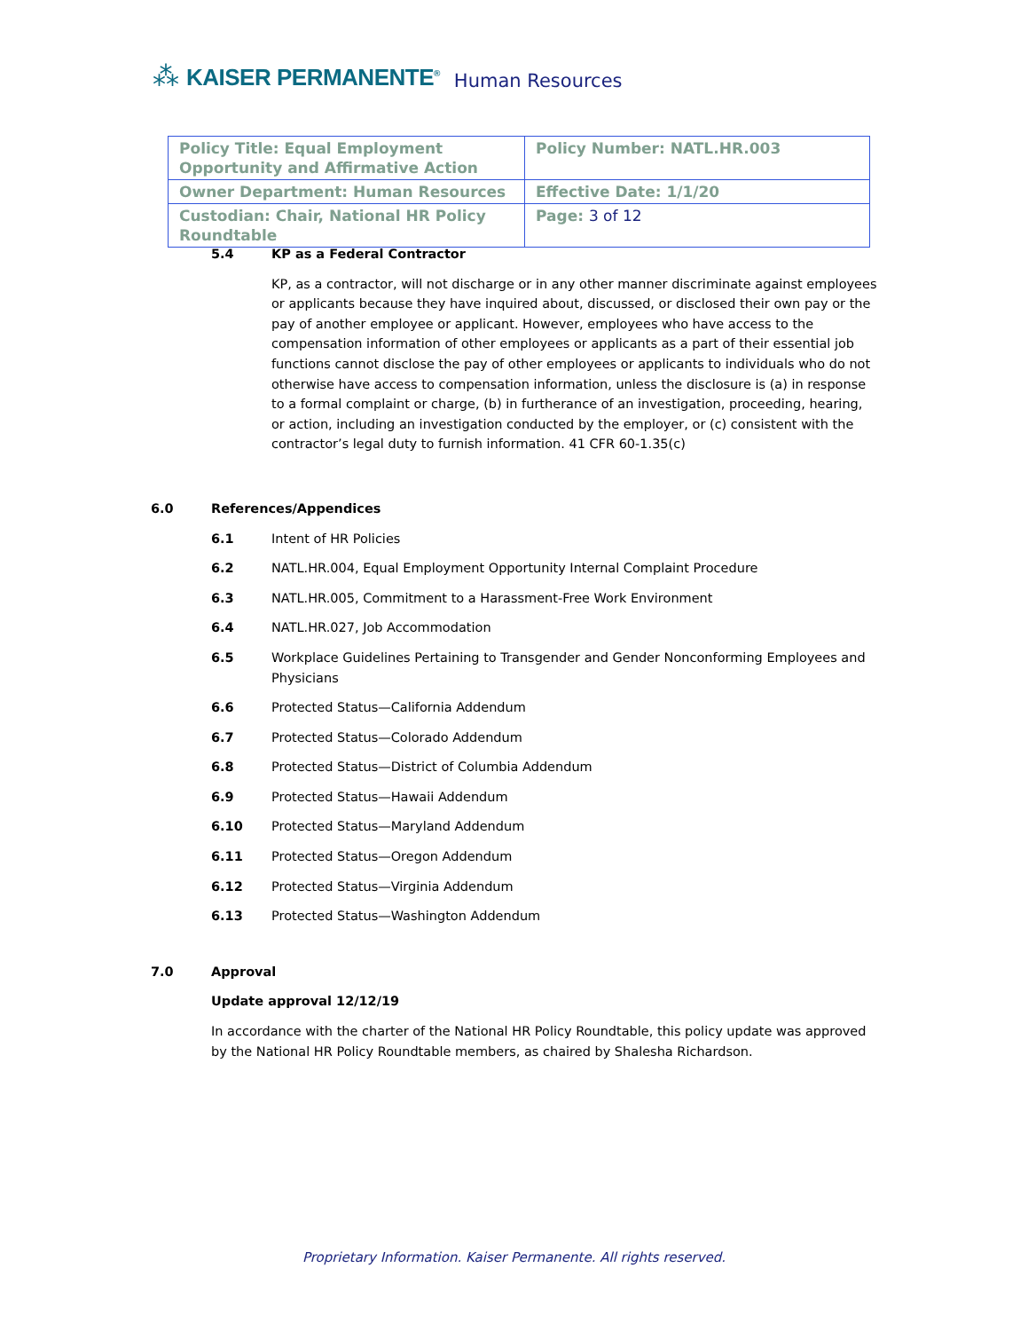⁂ KAISER PERMANENTE<sup>®</sup> Human Resources
| Policy Title: Equal Employment Opportunity and Affirmative Action | Policy Number: NATL.HR.003 |
| Owner Department: Human Resources | Effective Date: 1/1/20 |
| Custodian: Chair, National HR Policy Roundtable | Page: 3 of 12 |
5.4 KP as a Federal Contractor
KP, as a contractor, will not discharge or in any other manner discriminate against employees or applicants because they have inquired about, discussed, or disclosed their own pay or the pay of another employee or applicant. However, employees who have access to the compensation information of other employees or applicants as a part of their essential job functions cannot disclose the pay of other employees or applicants to individuals who do not otherwise have access to compensation information, unless the disclosure is (a) in response to a formal complaint or charge, (b) in furtherance of an investigation, proceeding, hearing, or action, including an investigation conducted by the employer, or (c) consistent with the contractor’s legal duty to furnish information. 41 CFR 60-1.35(c)
6.0 References/Appendices
6.1 Intent of HR Policies
6.2 NATL.HR.004, Equal Employment Opportunity Internal Complaint Procedure
6.3 NATL.HR.005, Commitment to a Harassment-Free Work Environment
6.4 NATL.HR.027, Job Accommodation
6.5 Workplace Guidelines Pertaining to Transgender and Gender Nonconforming Employees and Physicians
6.6 Protected Status—California Addendum
6.7 Protected Status—Colorado Addendum
6.8 Protected Status—District of Columbia Addendum
6.9 Protected Status—Hawaii Addendum
6.10 Protected Status—Maryland Addendum
6.11 Protected Status—Oregon Addendum
6.12 Protected Status—Virginia Addendum
6.13 Protected Status—Washington Addendum
7.0 Approval
Update approval 12/12/19
In accordance with the charter of the National HR Policy Roundtable, this policy update was approved by the National HR Policy Roundtable members, as chaired by Shalesha Richardson.
Proprietary Information. Kaiser Permanente. All rights reserved.